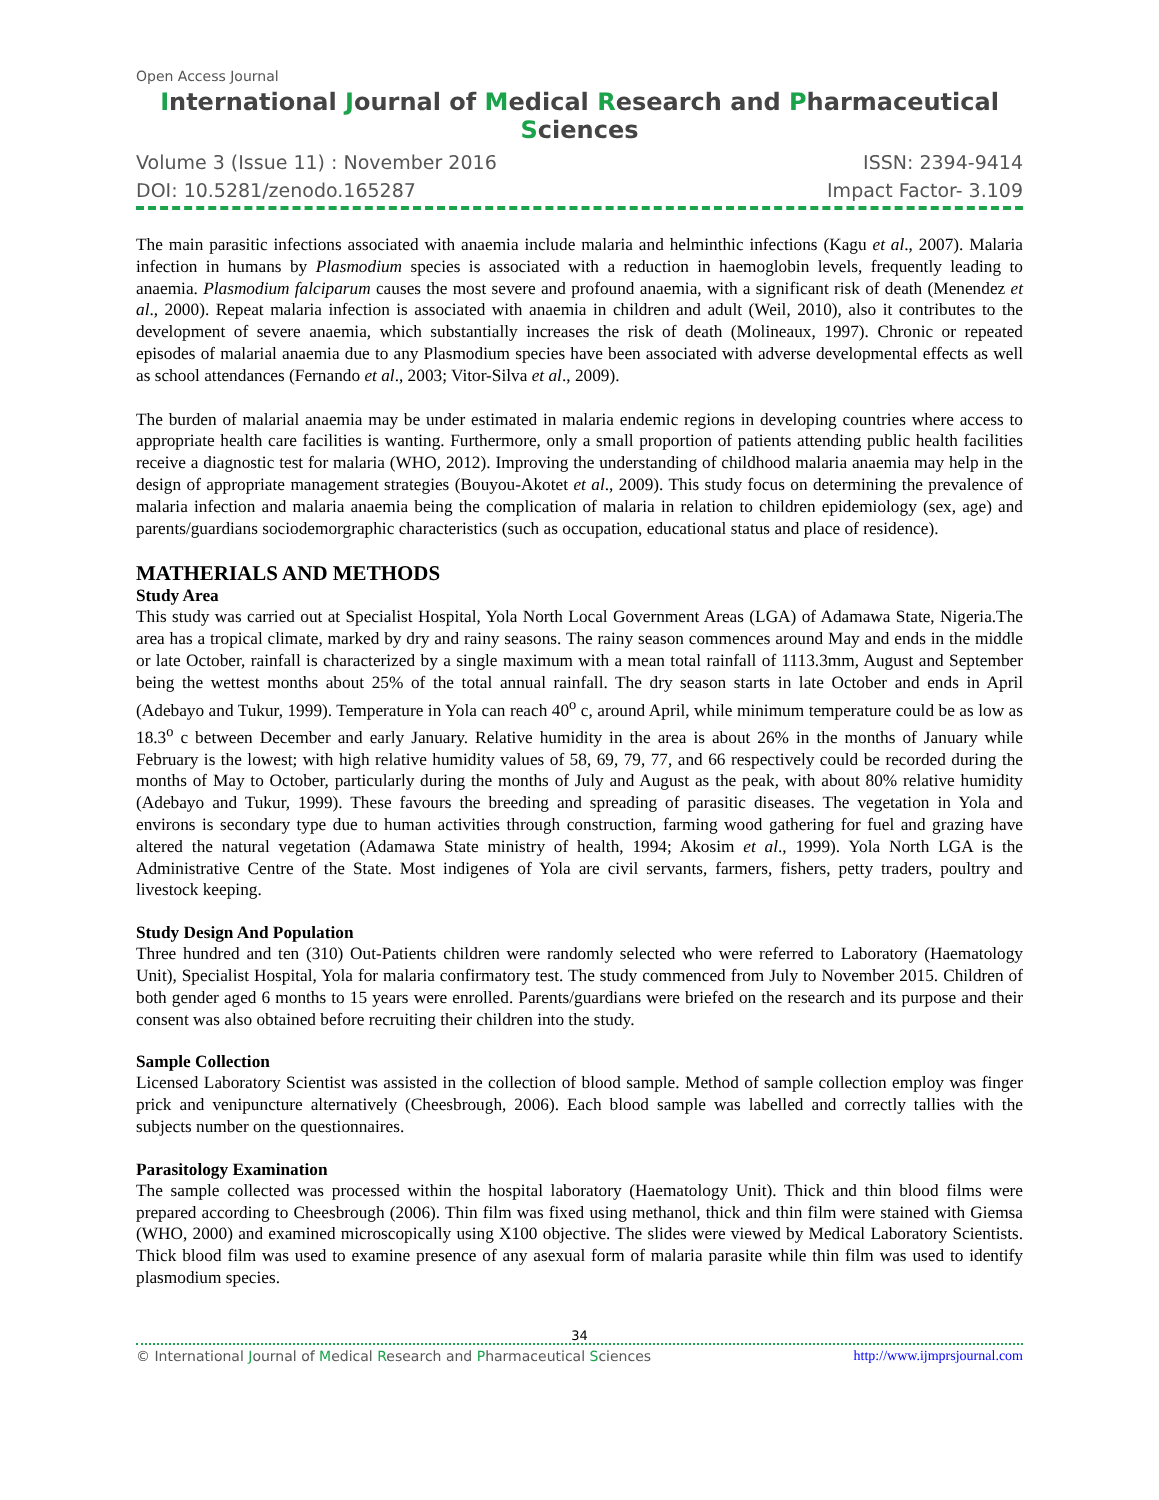Open Access Journal
International Journal of Medical Research and Pharmaceutical Sciences
Volume 3 (Issue 11) : November 2016 ISSN: 2394-9414
DOI: 10.5281/zenodo.165287 Impact Factor- 3.109
The main parasitic infections associated with anaemia include malaria and helminthic infections (Kagu et al., 2007). Malaria infection in humans by Plasmodium species is associated with a reduction in haemoglobin levels, frequently leading to anaemia. Plasmodium falciparum causes the most severe and profound anaemia, with a significant risk of death (Menendez et al., 2000). Repeat malaria infection is associated with anaemia in children and adult (Weil, 2010), also it contributes to the development of severe anaemia, which substantially increases the risk of death (Molineaux, 1997). Chronic or repeated episodes of malarial anaemia due to any Plasmodium species have been associated with adverse developmental effects as well as school attendances (Fernando et al., 2003; Vitor-Silva et al., 2009).
The burden of malarial anaemia may be under estimated in malaria endemic regions in developing countries where access to appropriate health care facilities is wanting. Furthermore, only a small proportion of patients attending public health facilities receive a diagnostic test for malaria (WHO, 2012). Improving the understanding of childhood malaria anaemia may help in the design of appropriate management strategies (Bouyou-Akotet et al., 2009). This study focus on determining the prevalence of malaria infection and malaria anaemia being the complication of malaria in relation to children epidemiology (sex, age) and parents/guardians sociodemorgraphic characteristics (such as occupation, educational status and place of residence).
MATHERIALS AND METHODS
Study Area
This study was carried out at Specialist Hospital, Yola North Local Government Areas (LGA) of Adamawa State, Nigeria.The area has a tropical climate, marked by dry and rainy seasons. The rainy season commences around May and ends in the middle or late October, rainfall is characterized by a single maximum with a mean total rainfall of 1113.3mm, August and September being the wettest months about 25% of the total annual rainfall. The dry season starts in late October and ends in April (Adebayo and Tukur, 1999). Temperature in Yola can reach 40<sup>o</sup> c, around April, while minimum temperature could be as low as 18.3<sup>o</sup> c between December and early January. Relative humidity in the area is about 26% in the months of January while February is the lowest; with high relative humidity values of 58, 69, 79, 77, and 66 respectively could be recorded during the months of May to October, particularly during the months of July and August as the peak, with about 80% relative humidity (Adebayo and Tukur, 1999). These favours the breeding and spreading of parasitic diseases. The vegetation in Yola and environs is secondary type due to human activities through construction, farming wood gathering for fuel and grazing have altered the natural vegetation (Adamawa State ministry of health, 1994; Akosim et al., 1999). Yola North LGA is the Administrative Centre of the State. Most indigenes of Yola are civil servants, farmers, fishers, petty traders, poultry and livestock keeping.
Study Design And Population
Three hundred and ten (310) Out-Patients children were randomly selected who were referred to Laboratory (Haematology Unit), Specialist Hospital, Yola for malaria confirmatory test. The study commenced from July to November 2015. Children of both gender aged 6 months to 15 years were enrolled. Parents/guardians were briefed on the research and its purpose and their consent was also obtained before recruiting their children into the study.
Sample Collection
Licensed Laboratory Scientist was assisted in the collection of blood sample. Method of sample collection employ was finger prick and venipuncture alternatively (Cheesbrough, 2006). Each blood sample was labelled and correctly tallies with the subjects number on the questionnaires.
Parasitology Examination
The sample collected was processed within the hospital laboratory (Haematology Unit). Thick and thin blood films were prepared according to Cheesbrough (2006). Thin film was fixed using methanol, thick and thin film were stained with Giemsa (WHO, 2000) and examined microscopically using X100 objective. The slides were viewed by Medical Laboratory Scientists. Thick blood film was used to examine presence of any asexual form of malaria parasite while thin film was used to identify plasmodium species.
34
© International Journal of Medical Research and Pharmaceutical Sciences http://www.ijmprsjournal.com